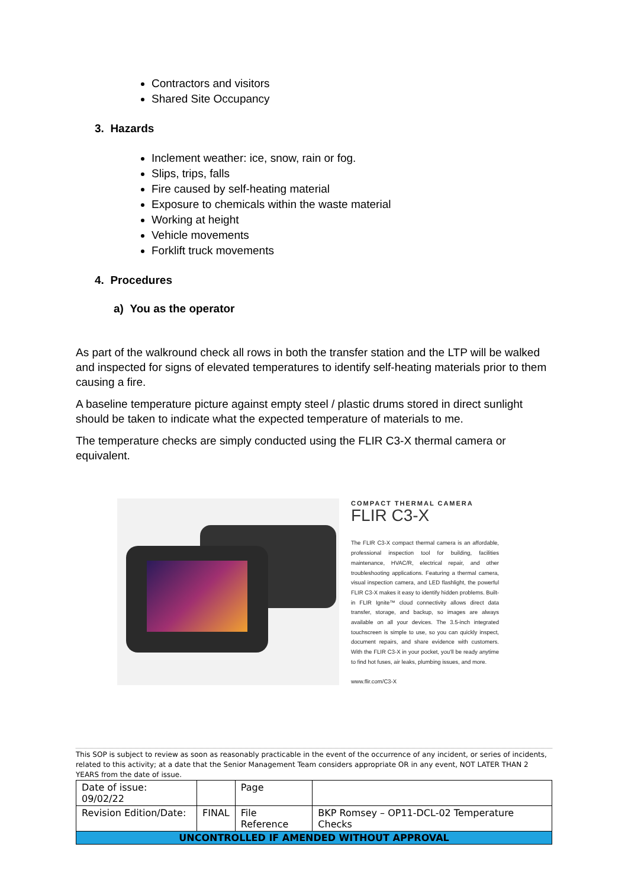Contractors and visitors
Shared Site Occupancy
3. Hazards
Inclement weather: ice, snow, rain or fog.
Slips, trips, falls
Fire caused by self-heating material
Exposure to chemicals within the waste material
Working at height
Vehicle movements
Forklift truck movements
4. Procedures
a) You as the operator
As part of the walkround check all rows in both the transfer station and the LTP will be walked and inspected for signs of elevated temperatures to identify self-heating materials prior to them causing a fire.
A baseline temperature picture against empty steel / plastic drums stored in direct sunlight should be taken to indicate what the expected temperature of materials to me.
The temperature checks are simply conducted using the FLIR C3-X thermal camera or equivalent.
COMPACT THERMAL CAMERA
FLIR C3-X
The FLIR C3-X compact thermal camera is an affordable, professional inspection tool for building, facilities maintenance, HVAC/R, electrical repair, and other troubleshooting applications. Featuring a thermal camera, visual inspection camera, and LED flashlight, the powerful FLIR C3-X makes it easy to identify hidden problems. Built-in FLIR Ignite™ cloud connectivity allows direct data transfer, storage, and backup, so images are always available on all your devices. The 3.5-inch integrated touchscreen is simple to use, so you can quickly inspect, document repairs, and share evidence with customers. With the FLIR C3-X in your pocket, you'll be ready anytime to find hot fuses, air leaks, plumbing issues, and more.
www.flir.com/C3-X
This SOP is subject to review as soon as reasonably practicable in the event of the occurrence of any incident, or series of incidents, related to this activity; at a date that the Senior Management Team considers appropriate OR in any event, NOT LATER THAN 2 YEARS from the date of issue.
| Date of issue: 09/02/22 | | Page | |
| Revision Edition/Date: | FINAL | File Reference | BKP Romsey – OP11-DCL-02 Temperature Checks |
| UNCONTROLLED IF AMENDED WITHOUT APPROVAL | | | |